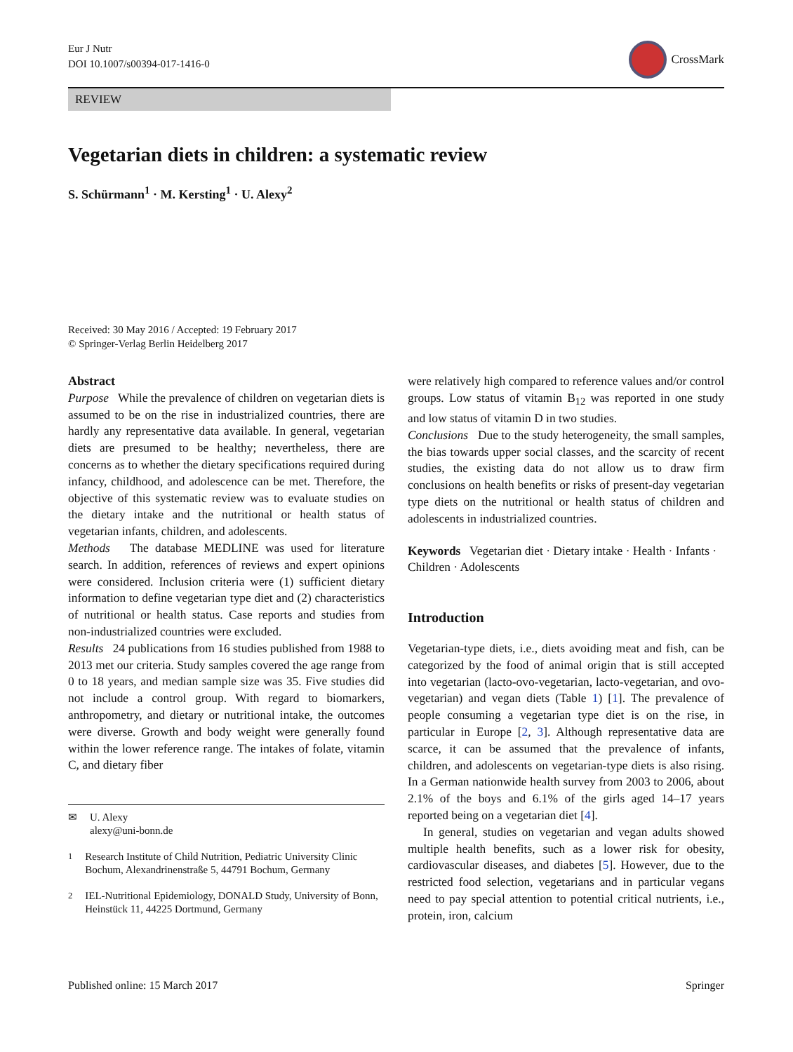Eur J Nutr
DOI 10.1007/s00394-017-1416-0
CrossMark
REVIEW
Vegetarian diets in children: a systematic review
S. Schürmann<sup>1</sup> · M. Kersting<sup>1</sup> · U. Alexy<sup>2</sup>
Received: 30 May 2016 / Accepted: 19 February 2017
© Springer-Verlag Berlin Heidelberg 2017
Abstract
Purpose While the prevalence of children on vegetarian diets is assumed to be on the rise in industrialized countries, there are hardly any representative data available. In general, vegetarian diets are presumed to be healthy; nevertheless, there are concerns as to whether the dietary specifications required during infancy, childhood, and adolescence can be met. Therefore, the objective of this systematic review was to evaluate studies on the dietary intake and the nutritional or health status of vegetarian infants, children, and adolescents.
Methods The database MEDLINE was used for literature search. In addition, references of reviews and expert opinions were considered. Inclusion criteria were (1) sufficient dietary information to define vegetarian type diet and (2) characteristics of nutritional or health status. Case reports and studies from non-industrialized countries were excluded.
Results 24 publications from 16 studies published from 1988 to 2013 met our criteria. Study samples covered the age range from 0 to 18 years, and median sample size was 35. Five studies did not include a control group. With regard to biomarkers, anthropometry, and dietary or nutritional intake, the outcomes were diverse. Growth and body weight were generally found within the lower reference range. The intakes of folate, vitamin C, and dietary fiber
✉ U. Alexy
alexy@uni-bonn.de
<sup>1</sup> Research Institute of Child Nutrition, Pediatric University Clinic Bochum, Alexandrinenstraße 5, 44791 Bochum, Germany
<sup>2</sup> IEL-Nutritional Epidemiology, DONALD Study, University of Bonn, Heinstück 11, 44225 Dortmund, Germany
were relatively high compared to reference values and/or control groups. Low status of vitamin B<sub>12</sub> was reported in one study and low status of vitamin D in two studies.
Conclusions Due to the study heterogeneity, the small samples, the bias towards upper social classes, and the scarcity of recent studies, the existing data do not allow us to draw firm conclusions on health benefits or risks of present-day vegetarian type diets on the nutritional or health status of children and adolescents in industrialized countries.
Keywords Vegetarian diet · Dietary intake · Health · Infants · Children · Adolescents
Introduction
Vegetarian-type diets, i.e., diets avoiding meat and fish, can be categorized by the food of animal origin that is still accepted into vegetarian (lacto-ovo-vegetarian, lacto-vegetarian, and ovo-vegetarian) and vegan diets (Table 1) [1]. The prevalence of people consuming a vegetarian type diet is on the rise, in particular in Europe [2, 3]. Although representative data are scarce, it can be assumed that the prevalence of infants, children, and adolescents on vegetarian-type diets is also rising. In a German nationwide health survey from 2003 to 2006, about 2.1% of the boys and 6.1% of the girls aged 14–17 years reported being on a vegetarian diet [4].
In general, studies on vegetarian and vegan adults showed multiple health benefits, such as a lower risk for obesity, cardiovascular diseases, and diabetes [5]. However, due to the restricted food selection, vegetarians and in particular vegans need to pay special attention to potential critical nutrients, i.e., protein, iron, calcium
Published online: 15 March 2017 Springer